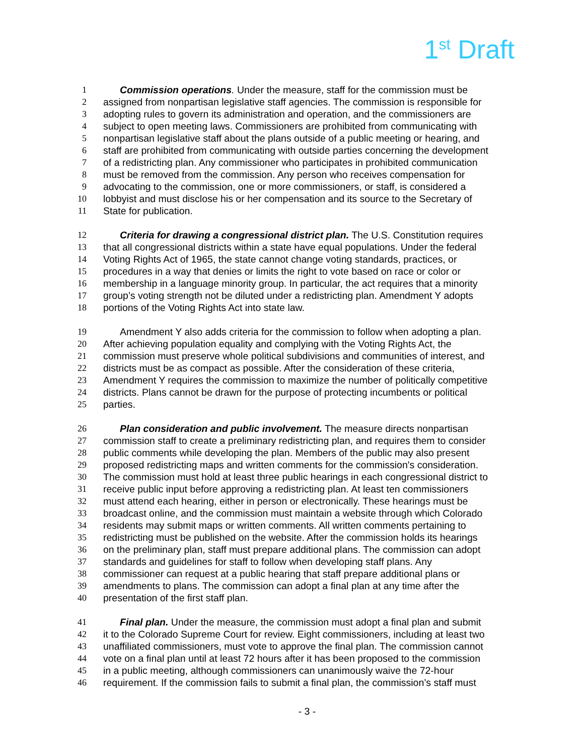1<sup>st</sup> Draft
1 Commission operations. Under the measure, staff for the commission must be
2 assigned from nonpartisan legislative staff agencies. The commission is responsible for
3 adopting rules to govern its administration and operation, and the commissioners are
4 subject to open meeting laws. Commissioners are prohibited from communicating with
5 nonpartisan legislative staff about the plans outside of a public meeting or hearing, and
6 staff are prohibited from communicating with outside parties concerning the development
7 of a redistricting plan. Any commissioner who participates in prohibited communication
8 must be removed from the commission. Any person who receives compensation for
9 advocating to the commission, one or more commissioners, or staff, is considered a
10 lobbyist and must disclose his or her compensation and its source to the Secretary of
11 State for publication.
12 Criteria for drawing a congressional district plan. The U.S. Constitution requires
13 that all congressional districts within a state have equal populations. Under the federal
14 Voting Rights Act of 1965, the state cannot change voting standards, practices, or
15 procedures in a way that denies or limits the right to vote based on race or color or
16 membership in a language minority group. In particular, the act requires that a minority
17 group’s voting strength not be diluted under a redistricting plan. Amendment Y adopts
18 portions of the Voting Rights Act into state law.
19 Amendment Y also adds criteria for the commission to follow when adopting a plan.
20 After achieving population equality and complying with the Voting Rights Act, the
21 commission must preserve whole political subdivisions and communities of interest, and
22 districts must be as compact as possible. After the consideration of these criteria,
23 Amendment Y requires the commission to maximize the number of politically competitive
24 districts. Plans cannot be drawn for the purpose of protecting incumbents or political
25 parties.
26 Plan consideration and public involvement. The measure directs nonpartisan
27 commission staff to create a preliminary redistricting plan, and requires them to consider
28 public comments while developing the plan. Members of the public may also present
29 proposed redistricting maps and written comments for the commission's consideration.
30 The commission must hold at least three public hearings in each congressional district to
31 receive public input before approving a redistricting plan. At least ten commissioners
32 must attend each hearing, either in person or electronically. These hearings must be
33 broadcast online, and the commission must maintain a website through which Colorado
34 residents may submit maps or written comments. All written comments pertaining to
35 redistricting must be published on the website. After the commission holds its hearings
36 on the preliminary plan, staff must prepare additional plans. The commission can adopt
37 standards and guidelines for staff to follow when developing staff plans. Any
38 commissioner can request at a public hearing that staff prepare additional plans or
39 amendments to plans. The commission can adopt a final plan at any time after the
40 presentation of the first staff plan.
41 Final plan. Under the measure, the commission must adopt a final plan and submit
42 it to the Colorado Supreme Court for review. Eight commissioners, including at least two
43 unaffiliated commissioners, must vote to approve the final plan. The commission cannot
44 vote on a final plan until at least 72 hours after it has been proposed to the commission
45 in a public meeting, although commissioners can unanimously waive the 72-hour
46 requirement. If the commission fails to submit a final plan, the commission’s staff must
- 3 -